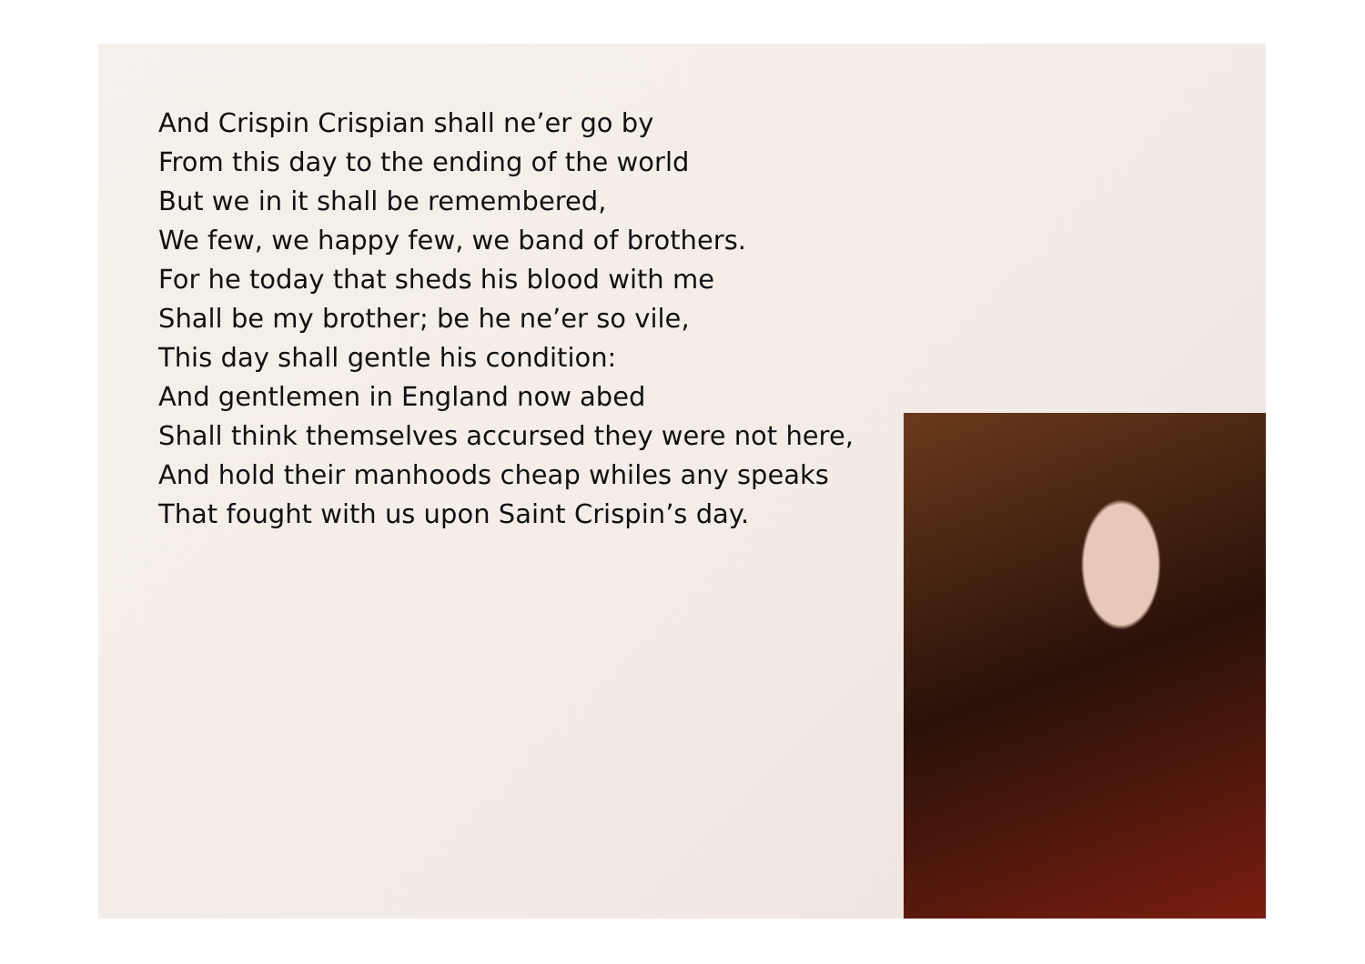And Crispin Crispian shall ne’er go by
From this day to the ending of the world
But we in it shall be remembered,
We few, we happy few, we band of brothers.
For he today that sheds his blood with me
Shall be my brother; be he ne’er so vile,
This day shall gentle his condition:
And gentlemen in England now abed
Shall think themselves accursed they were not here,
And hold their manhoods cheap whiles any speaks
That fought with us upon Saint Crispin’s day.